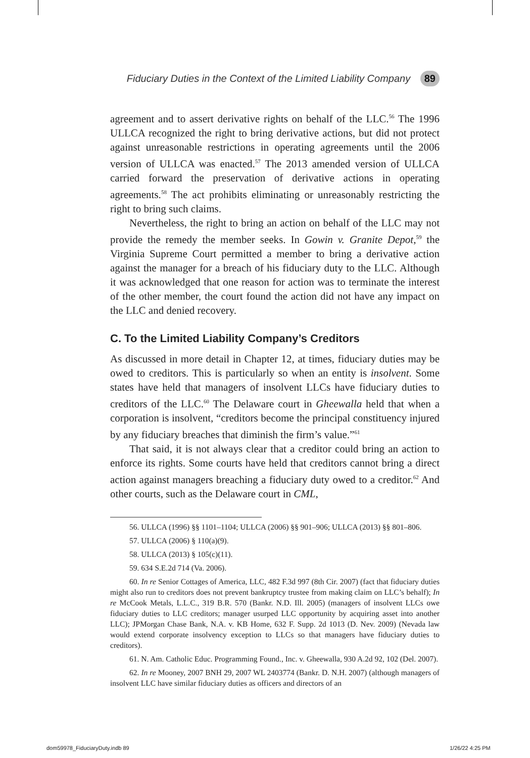Fiduciary Duties in the Context of the Limited Liability Company 89
agreement and to assert derivative rights on behalf of the LLC.<sup>56</sup> The 1996 ULLCA recognized the right to bring derivative actions, but did not protect against unreasonable restrictions in operating agreements until the 2006 version of ULLCA was enacted.<sup>57</sup> The 2013 amended version of ULLCA carried forward the preservation of derivative actions in operating agreements.<sup>58</sup> The act prohibits eliminating or unreasonably restricting the right to bring such claims.
Nevertheless, the right to bring an action on behalf of the LLC may not provide the remedy the member seeks. In Gowin v. Granite Depot,<sup>59</sup> the Virginia Supreme Court permitted a member to bring a derivative action against the manager for a breach of his fiduciary duty to the LLC. Although it was acknowledged that one reason for action was to terminate the interest of the other member, the court found the action did not have any impact on the LLC and denied recovery.
C. To the Limited Liability Company’s Creditors
As discussed in more detail in Chapter 12, at times, fiduciary duties may be owed to creditors. This is particularly so when an entity is insolvent. Some states have held that managers of insolvent LLCs have fiduciary duties to creditors of the LLC.<sup>60</sup> The Delaware court in Gheewalla held that when a corporation is insolvent, “creditors become the principal constituency injured by any fiduciary breaches that diminish the firm’s value.”<sup>61</sup>
That said, it is not always clear that a creditor could bring an action to enforce its rights. Some courts have held that creditors cannot bring a direct action against managers breaching a fiduciary duty owed to a creditor.<sup>62</sup> And other courts, such as the Delaware court in CML,
56. ULLCA (1996) §§ 1101–1104; ULLCA (2006) §§ 901–906; ULLCA (2013) §§ 801–806.
57. ULLCA (2006) § 110(a)(9).
58. ULLCA (2013) § 105(c)(11).
59. 634 S.E.2d 714 (Va. 2006).
60. In re Senior Cottages of America, LLC, 482 F.3d 997 (8th Cir. 2007) (fact that fiduciary duties might also run to creditors does not prevent bankruptcy trustee from making claim on LLC’s behalf); In re McCook Metals, L.L.C., 319 B.R. 570 (Bankr. N.D. Ill. 2005) (managers of insolvent LLCs owe fiduciary duties to LLC creditors; manager usurped LLC opportunity by acquiring asset into another LLC); JPMorgan Chase Bank, N.A. v. KB Home, 632 F. Supp. 2d 1013 (D. Nev. 2009) (Nevada law would extend corporate insolvency exception to LLCs so that managers have fiduciary duties to creditors).
61. N. Am. Catholic Educ. Programming Found., Inc. v. Gheewalla, 930 A.2d 92, 102 (Del. 2007).
62. In re Mooney, 2007 BNH 29, 2007 WL 2403774 (Bankr. D. N.H. 2007) (although managers of insolvent LLC have similar fiduciary duties as officers and directors of an
dom59978_FiduciaryDuty.indb 89 1/26/22 4:25 PM